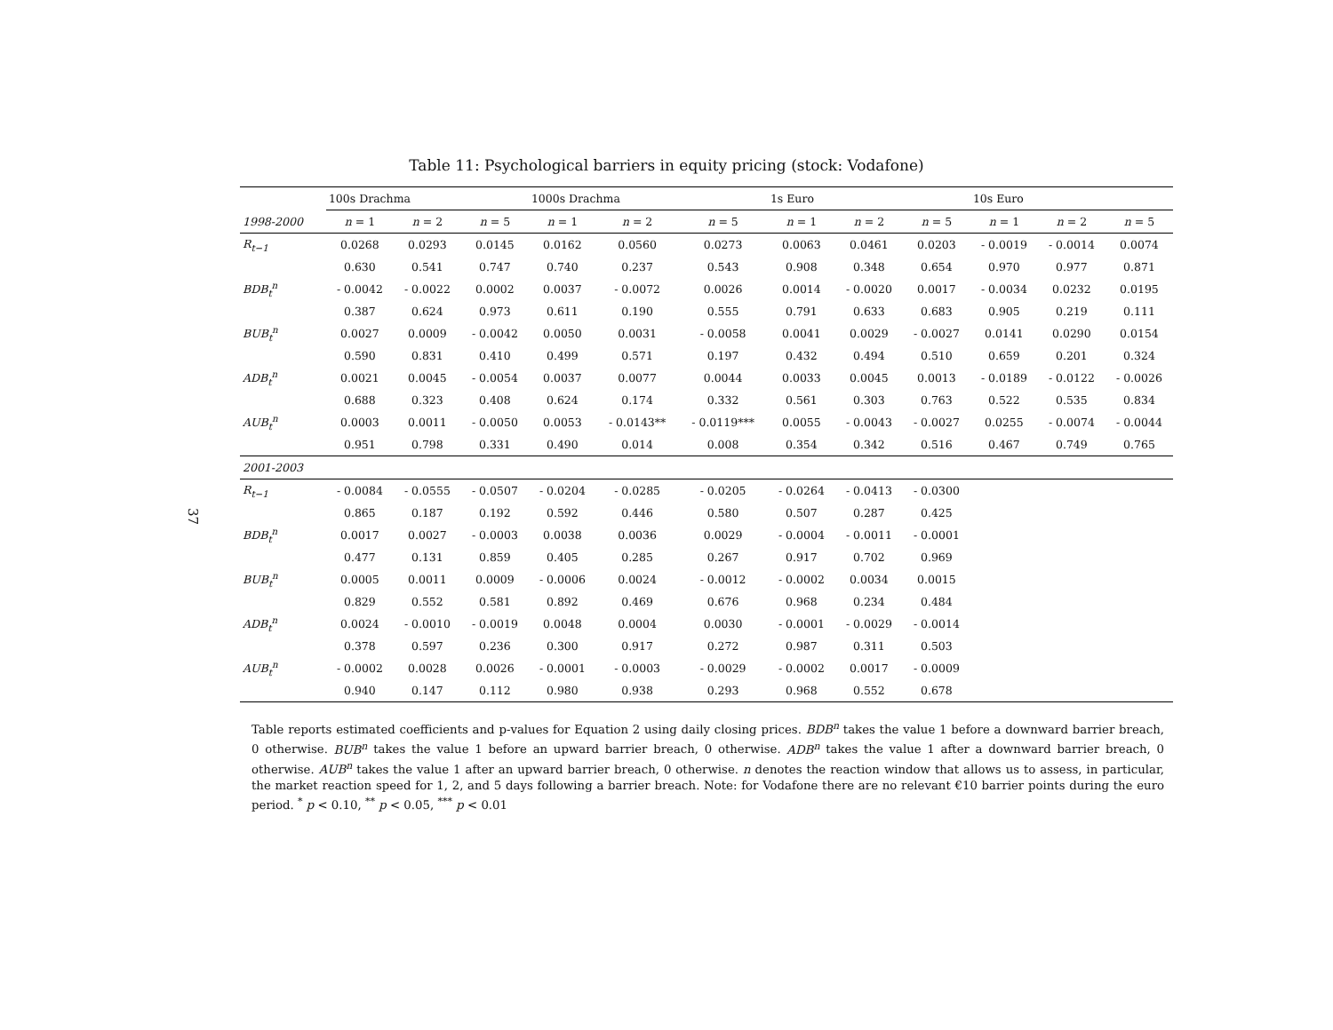37
Table 11: Psychological barriers in equity pricing (stock: Vodafone)
| | 100s Drachma | | | 1000s Drachma | | | 1s Euro | | | 10s Euro | | |
| --- | --- | --- | --- | --- | --- | --- | --- | --- | --- | --- | --- | --- |
| 1998-2000 | n = 1 | n = 2 | n = 5 | n = 1 | n = 2 | n = 5 | n = 1 | n = 2 | n = 5 | n = 1 | n = 2 | n = 5 |
| R<sub>t−1</sub> | 0.0268 | 0.0293 | 0.0145 | 0.0162 | 0.0560 | 0.0273 | 0.0063 | 0.0461 | 0.0203 | - 0.0019 | - 0.0014 | 0.0074 |
| | 0.630 | 0.541 | 0.747 | 0.740 | 0.237 | 0.543 | 0.908 | 0.348 | 0.654 | 0.970 | 0.977 | 0.871 |
| BDB<sub>t</sub><sup>n</sup> | - 0.0042 | - 0.0022 | 0.0002 | 0.0037 | - 0.0072 | 0.0026 | 0.0014 | - 0.0020 | 0.0017 | - 0.0034 | 0.0232 | 0.0195 |
| | 0.387 | 0.624 | 0.973 | 0.611 | 0.190 | 0.555 | 0.791 | 0.633 | 0.683 | 0.905 | 0.219 | 0.111 |
| BUB<sub>t</sub><sup>n</sup> | 0.0027 | 0.0009 | - 0.0042 | 0.0050 | 0.0031 | - 0.0058 | 0.0041 | 0.0029 | - 0.0027 | 0.0141 | 0.0290 | 0.0154 |
| | 0.590 | 0.831 | 0.410 | 0.499 | 0.571 | 0.197 | 0.432 | 0.494 | 0.510 | 0.659 | 0.201 | 0.324 |
| ADB<sub>t</sub><sup>n</sup> | 0.0021 | 0.0045 | - 0.0054 | 0.0037 | 0.0077 | 0.0044 | 0.0033 | 0.0045 | 0.0013 | - 0.0189 | - 0.0122 | - 0.0026 |
| | 0.688 | 0.323 | 0.408 | 0.624 | 0.174 | 0.332 | 0.561 | 0.303 | 0.763 | 0.522 | 0.535 | 0.834 |
| AUB<sub>t</sub><sup>n</sup> | 0.0003 | 0.0011 | - 0.0050 | 0.0053 | - 0.0143** | - 0.0119*** | 0.0055 | - 0.0043 | - 0.0027 | 0.0255 | - 0.0074 | - 0.0044 |
| | 0.951 | 0.798 | 0.331 | 0.490 | 0.014 | 0.008 | 0.354 | 0.342 | 0.516 | 0.467 | 0.749 | 0.765 |
| 2001-2003 | | | | | | | | | | | | |
| R<sub>t−1</sub> | - 0.0084 | - 0.0555 | - 0.0507 | - 0.0204 | - 0.0285 | - 0.0205 | - 0.0264 | - 0.0413 | - 0.0300 | | | |
| | 0.865 | 0.187 | 0.192 | 0.592 | 0.446 | 0.580 | 0.507 | 0.287 | 0.425 | | | |
| BDB<sub>t</sub><sup>n</sup> | 0.0017 | 0.0027 | - 0.0003 | 0.0038 | 0.0036 | 0.0029 | - 0.0004 | - 0.0011 | - 0.0001 | | | |
| | 0.477 | 0.131 | 0.859 | 0.405 | 0.285 | 0.267 | 0.917 | 0.702 | 0.969 | | | |
| BUB<sub>t</sub><sup>n</sup> | 0.0005 | 0.0011 | 0.0009 | - 0.0006 | 0.0024 | - 0.0012 | - 0.0002 | 0.0034 | 0.0015 | | | |
| | 0.829 | 0.552 | 0.581 | 0.892 | 0.469 | 0.676 | 0.968 | 0.234 | 0.484 | | | |
| ADB<sub>t</sub><sup>n</sup> | 0.0024 | - 0.0010 | - 0.0019 | 0.0048 | 0.0004 | 0.0030 | - 0.0001 | - 0.0029 | - 0.0014 | | | |
| | 0.378 | 0.597 | 0.236 | 0.300 | 0.917 | 0.272 | 0.987 | 0.311 | 0.503 | | | |
| AUB<sub>t</sub><sup>n</sup> | - 0.0002 | 0.0028 | 0.0026 | - 0.0001 | - 0.0003 | - 0.0029 | - 0.0002 | 0.0017 | - 0.0009 | | | |
| | 0.940 | 0.147 | 0.112 | 0.980 | 0.938 | 0.293 | 0.968 | 0.552 | 0.678 | | | |
Table reports estimated coefficients and p-values for Equation 2 using daily closing prices. BDB<sup>n</sup> takes the value 1 before a downward barrier breach, 0 otherwise. BUB<sup>n</sup> takes the value 1 before an upward barrier breach, 0 otherwise. ADB<sup>n</sup> takes the value 1 after a downward barrier breach, 0 otherwise. AUB<sup>n</sup> takes the value 1 after an upward barrier breach, 0 otherwise. n denotes the reaction window that allows us to assess, in particular, the market reaction speed for 1, 2, and 5 days following a barrier breach. Note: for Vodafone there are no relevant €10 barrier points during the euro period. <sup>*</sup> p < 0.10, <sup>**</sup> p < 0.05, <sup>***</sup> p < 0.01